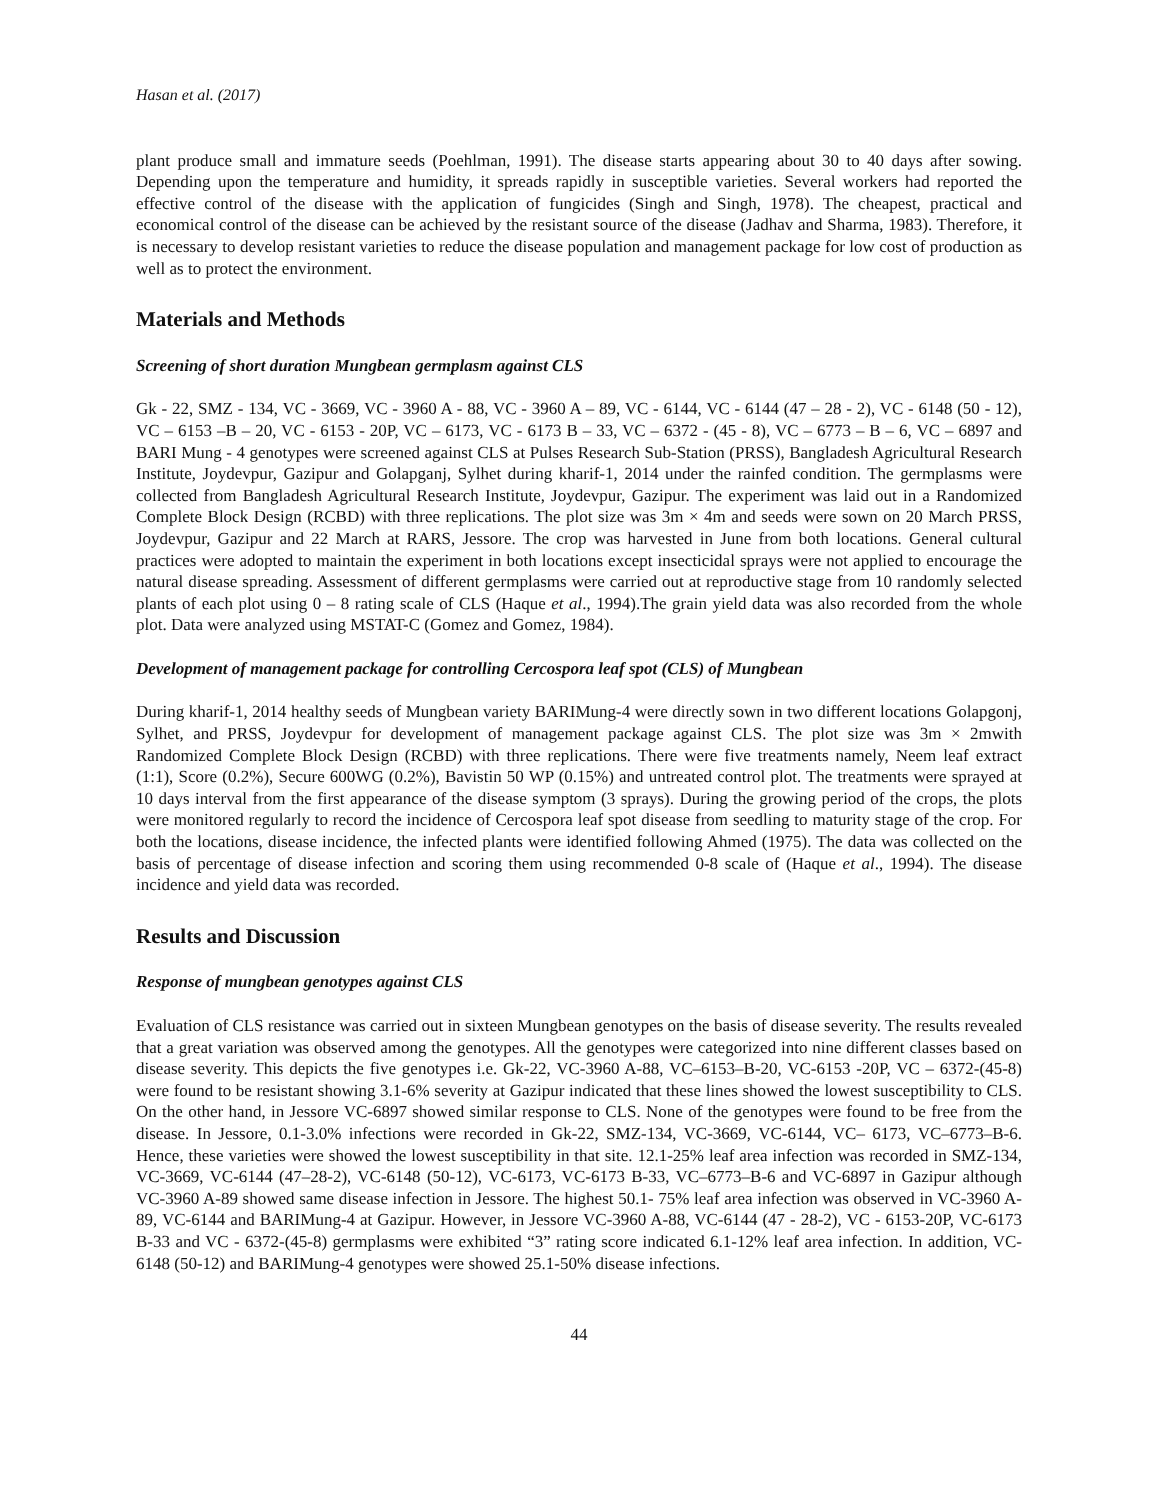Hasan et al. (2017)
plant produce small and immature seeds (Poehlman, 1991). The disease starts appearing about 30 to 40 days after sowing. Depending upon the temperature and humidity, it spreads rapidly in susceptible varieties. Several workers had reported the effective control of the disease with the application of fungicides (Singh and Singh, 1978). The cheapest, practical and economical control of the disease can be achieved by the resistant source of the disease (Jadhav and Sharma, 1983). Therefore, it is necessary to develop resistant varieties to reduce the disease population and management package for low cost of production as well as to protect the environment.
Materials and Methods
Screening of short duration Mungbean germplasm against CLS
Gk - 22, SMZ - 134, VC - 3669, VC - 3960 A - 88, VC - 3960 A – 89, VC - 6144, VC - 6144 (47 – 28 - 2), VC - 6148 (50 - 12), VC – 6153 –B – 20, VC - 6153 - 20P, VC – 6173, VC - 6173 B – 33, VC – 6372 - (45 - 8), VC – 6773 – B – 6, VC – 6897 and BARI Mung - 4 genotypes were screened against CLS at Pulses Research Sub-Station (PRSS), Bangladesh Agricultural Research Institute, Joydevpur, Gazipur and Golapganj, Sylhet during kharif-1, 2014 under the rainfed condition. The germplasms were collected from Bangladesh Agricultural Research Institute, Joydevpur, Gazipur. The experiment was laid out in a Randomized Complete Block Design (RCBD) with three replications. The plot size was 3m × 4m and seeds were sown on 20 March PRSS, Joydevpur, Gazipur and 22 March at RARS, Jessore. The crop was harvested in June from both locations. General cultural practices were adopted to maintain the experiment in both locations except insecticidal sprays were not applied to encourage the natural disease spreading. Assessment of different germplasms were carried out at reproductive stage from 10 randomly selected plants of each plot using 0 – 8 rating scale of CLS (Haque et al., 1994).The grain yield data was also recorded from the whole plot. Data were analyzed using MSTAT-C (Gomez and Gomez, 1984).
Development of management package for controlling Cercospora leaf spot (CLS) of Mungbean
During kharif-1, 2014 healthy seeds of Mungbean variety BARIMung-4 were directly sown in two different locations Golapgonj, Sylhet, and PRSS, Joydevpur for development of management package against CLS. The plot size was 3m × 2mwith Randomized Complete Block Design (RCBD) with three replications. There were five treatments namely, Neem leaf extract (1:1), Score (0.2%), Secure 600WG (0.2%), Bavistin 50 WP (0.15%) and untreated control plot. The treatments were sprayed at 10 days interval from the first appearance of the disease symptom (3 sprays). During the growing period of the crops, the plots were monitored regularly to record the incidence of Cercospora leaf spot disease from seedling to maturity stage of the crop. For both the locations, disease incidence, the infected plants were identified following Ahmed (1975). The data was collected on the basis of percentage of disease infection and scoring them using recommended 0-8 scale of (Haque et al., 1994). The disease incidence and yield data was recorded.
Results and Discussion
Response of mungbean genotypes against CLS
Evaluation of CLS resistance was carried out in sixteen Mungbean genotypes on the basis of disease severity. The results revealed that a great variation was observed among the genotypes. All the genotypes were categorized into nine different classes based on disease severity. This depicts the five genotypes i.e. Gk-22, VC-3960 A-88, VC–6153–B-20, VC-6153 -20P, VC – 6372-(45-8) were found to be resistant showing 3.1-6% severity at Gazipur indicated that these lines showed the lowest susceptibility to CLS. On the other hand, in Jessore VC-6897 showed similar response to CLS. None of the genotypes were found to be free from the disease. In Jessore, 0.1-3.0% infections were recorded in Gk-22, SMZ-134, VC-3669, VC-6144, VC– 6173, VC–6773–B-6. Hence, these varieties were showed the lowest susceptibility in that site. 12.1-25% leaf area infection was recorded in SMZ-134, VC-3669, VC-6144 (47–28-2), VC-6148 (50-12), VC-6173, VC-6173 B-33, VC–6773–B-6 and VC-6897 in Gazipur although VC-3960 A-89 showed same disease infection in Jessore. The highest 50.1- 75% leaf area infection was observed in VC-3960 A-89, VC-6144 and BARIMung-4 at Gazipur. However, in Jessore VC-3960 A-88, VC-6144 (47 - 28-2), VC - 6153-20P, VC-6173 B-33 and VC - 6372-(45-8) germplasms were exhibited “3” rating score indicated 6.1-12% leaf area infection. In addition, VC-6148 (50-12) and BARIMung-4 genotypes were showed 25.1-50% disease infections.
44